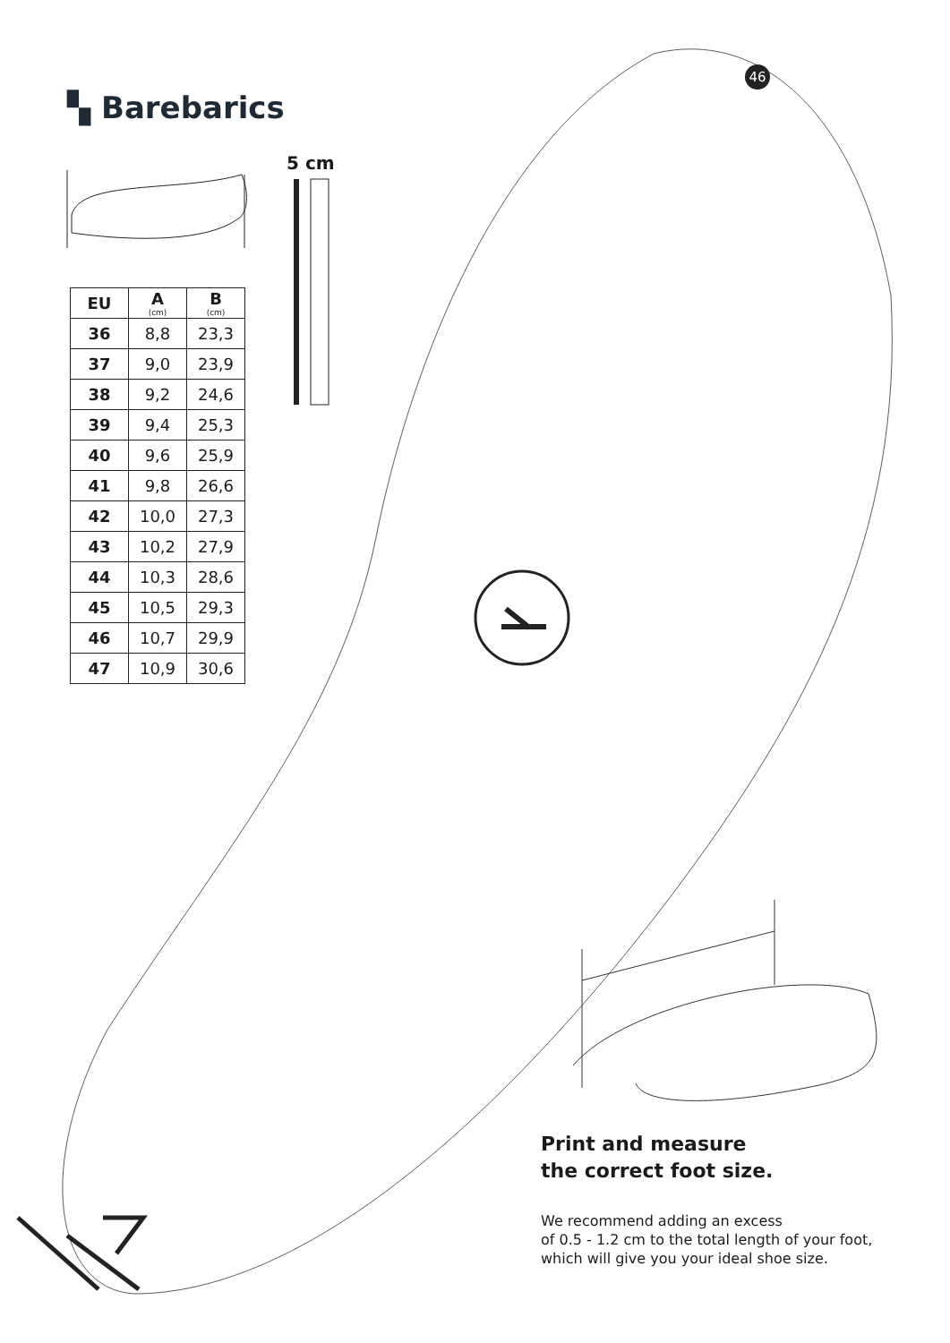46
▚ Barebarics
5 cm
| EU | A (cm) | B (cm) |
| --- | --- | --- |
| 36 | 8,8 | 23,3 |
| 37 | 9,0 | 23,9 |
| 38 | 9,2 | 24,6 |
| 39 | 9,4 | 25,3 |
| 40 | 9,6 | 25,9 |
| 41 | 9,8 | 26,6 |
| 42 | 10,0 | 27,3 |
| 43 | 10,2 | 27,9 |
| 44 | 10,3 | 28,6 |
| 45 | 10,5 | 29,3 |
| 46 | 10,7 | 29,9 |
| 47 | 10,9 | 30,6 |
Print and measure
the correct foot size.
We recommend adding an excess
of 0.5 - 1.2 cm to the total length of your foot,
which will give you your ideal shoe size.